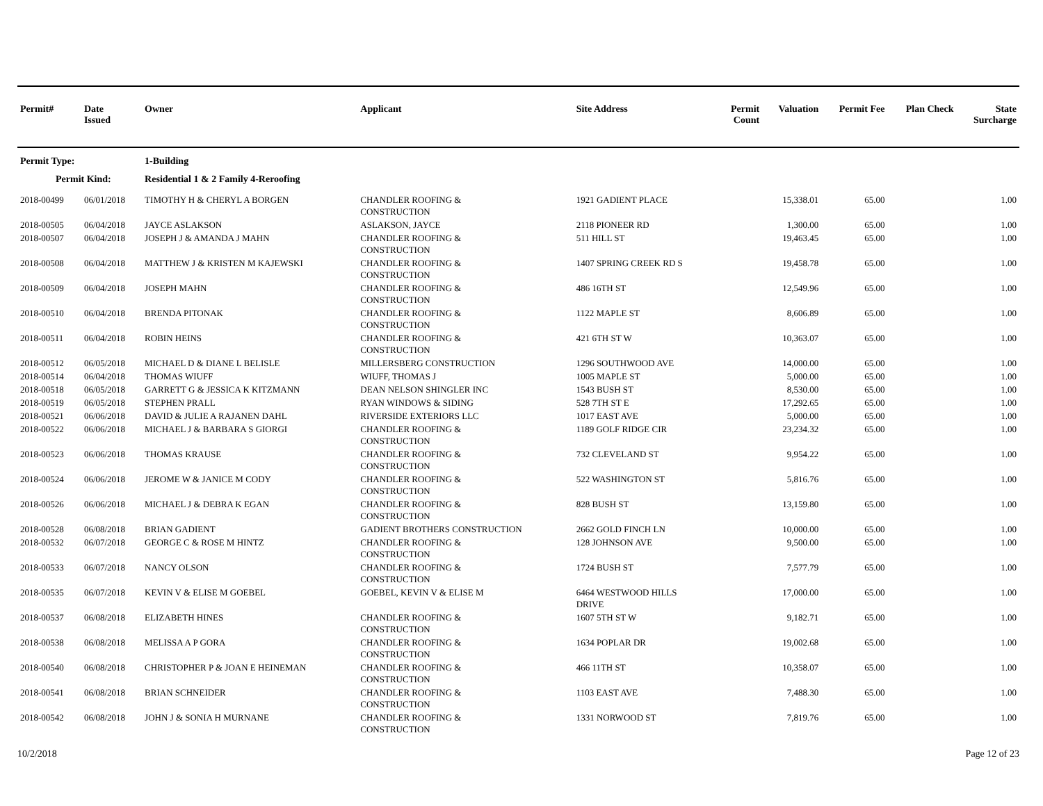| Permit# | Date Issued | Owner | Applicant | Site Address | Permit Count | Valuation | Permit Fee | Plan Check | State Surcharge |
| --- | --- | --- | --- | --- | --- | --- | --- | --- | --- |
| Permit Type: | | 1-Building | | | | | | | |
| Permit Kind: | | Residential 1 & 2 Family 4-Reroofing | | | | | | | |
| 2018-00499 | 06/01/2018 | TIMOTHY H & CHERYL A BORGEN | CHANDLER ROOFING & CONSTRUCTION | 1921 GADIENT PLACE | | 15,338.01 | 65.00 | | 1.00 |
| 2018-00505 | 06/04/2018 | JAYCE ASLAKSON | ASLAKSON, JAYCE | 2118 PIONEER RD | | 1,300.00 | 65.00 | | 1.00 |
| 2018-00507 | 06/04/2018 | JOSEPH J & AMANDA J MAHN | CHANDLER ROOFING & CONSTRUCTION | 511 HILL ST | | 19,463.45 | 65.00 | | 1.00 |
| 2018-00508 | 06/04/2018 | MATTHEW J & KRISTEN M KAJEWSKI | CHANDLER ROOFING & CONSTRUCTION | 1407 SPRING CREEK RD S | | 19,458.78 | 65.00 | | 1.00 |
| 2018-00509 | 06/04/2018 | JOSEPH MAHN | CHANDLER ROOFING & CONSTRUCTION | 486 16TH ST | | 12,549.96 | 65.00 | | 1.00 |
| 2018-00510 | 06/04/2018 | BRENDA PITONAK | CHANDLER ROOFING & CONSTRUCTION | 1122 MAPLE ST | | 8,606.89 | 65.00 | | 1.00 |
| 2018-00511 | 06/04/2018 | ROBIN HEINS | CHANDLER ROOFING & CONSTRUCTION | 421 6TH ST W | | 10,363.07 | 65.00 | | 1.00 |
| 2018-00512 | 06/05/2018 | MICHAEL D & DIANE L BELISLE | MILLERSBERG CONSTRUCTION | 1296 SOUTHWOOD AVE | | 14,000.00 | 65.00 | | 1.00 |
| 2018-00514 | 06/04/2018 | THOMAS WIUFF | WIUFF, THOMAS J | 1005 MAPLE ST | | 5,000.00 | 65.00 | | 1.00 |
| 2018-00518 | 06/05/2018 | GARRETT G & JESSICA K KITZMANN | DEAN NELSON SHINGLER INC | 1543 BUSH ST | | 8,530.00 | 65.00 | | 1.00 |
| 2018-00519 | 06/05/2018 | STEPHEN PRALL | RYAN WINDOWS & SIDING | 528 7TH ST E | | 17,292.65 | 65.00 | | 1.00 |
| 2018-00521 | 06/06/2018 | DAVID & JULIE A RAJANEN DAHL | RIVERSIDE EXTERIORS LLC | 1017 EAST AVE | | 5,000.00 | 65.00 | | 1.00 |
| 2018-00522 | 06/06/2018 | MICHAEL J & BARBARA S GIORGI | CHANDLER ROOFING & CONSTRUCTION | 1189 GOLF RIDGE CIR | | 23,234.32 | 65.00 | | 1.00 |
| 2018-00523 | 06/06/2018 | THOMAS KRAUSE | CHANDLER ROOFING & CONSTRUCTION | 732 CLEVELAND ST | | 9,954.22 | 65.00 | | 1.00 |
| 2018-00524 | 06/06/2018 | JEROME W & JANICE M CODY | CHANDLER ROOFING & CONSTRUCTION | 522 WASHINGTON ST | | 5,816.76 | 65.00 | | 1.00 |
| 2018-00526 | 06/06/2018 | MICHAEL J & DEBRA K EGAN | CHANDLER ROOFING & CONSTRUCTION | 828 BUSH ST | | 13,159.80 | 65.00 | | 1.00 |
| 2018-00528 | 06/08/2018 | BRIAN GADIENT | GADIENT BROTHERS CONSTRUCTION | 2662 GOLD FINCH LN | | 10,000.00 | 65.00 | | 1.00 |
| 2018-00532 | 06/07/2018 | GEORGE C & ROSE M HINTZ | CHANDLER ROOFING & CONSTRUCTION | 128 JOHNSON AVE | | 9,500.00 | 65.00 | | 1.00 |
| 2018-00533 | 06/07/2018 | NANCY OLSON | CHANDLER ROOFING & CONSTRUCTION | 1724 BUSH ST | | 7,577.79 | 65.00 | | 1.00 |
| 2018-00535 | 06/07/2018 | KEVIN V & ELISE M GOEBEL | GOEBEL, KEVIN V & ELISE M | 6464 WESTWOOD HILLS DRIVE | | 17,000.00 | 65.00 | | 1.00 |
| 2018-00537 | 06/08/2018 | ELIZABETH HINES | CHANDLER ROOFING & CONSTRUCTION | 1607 5TH ST W | | 9,182.71 | 65.00 | | 1.00 |
| 2018-00538 | 06/08/2018 | MELISSA A P GORA | CHANDLER ROOFING & CONSTRUCTION | 1634 POPLAR DR | | 19,002.68 | 65.00 | | 1.00 |
| 2018-00540 | 06/08/2018 | CHRISTOPHER P & JOAN E HEINEMAN | CHANDLER ROOFING & CONSTRUCTION | 466 11TH ST | | 10,358.07 | 65.00 | | 1.00 |
| 2018-00541 | 06/08/2018 | BRIAN SCHNEIDER | CHANDLER ROOFING & CONSTRUCTION | 1103 EAST AVE | | 7,488.30 | 65.00 | | 1.00 |
| 2018-00542 | 06/08/2018 | JOHN J & SONIA H MURNANE | CHANDLER ROOFING & CONSTRUCTION | 1331 NORWOOD ST | | 7,819.76 | 65.00 | | 1.00 |
10/2/2018 Page 12 of 23